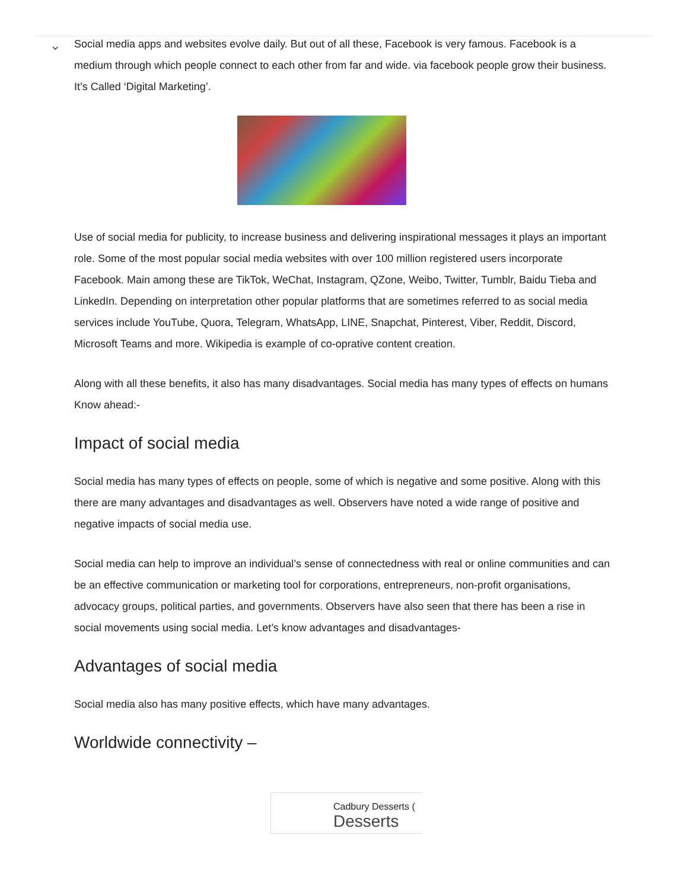⌄
Social media apps and websites evolve daily. But out of all these, Facebook is very famous. Facebook is a medium through which people connect to each other from far and wide. via facebook people grow their business. It’s Called ‘Digital Marketing’.
Use of social media for publicity, to increase business and delivering inspirational messages it plays an important role. Some of the most popular social media websites with over 100 million registered users incorporate Facebook. Main among these are TikTok, WeChat, Instagram, QZone, Weibo, Twitter, Tumblr, Baidu Tieba and LinkedIn. Depending on interpretation other popular platforms that are sometimes referred to as social media services include YouTube, Quora, Telegram, WhatsApp, LINE, Snapchat, Pinterest, Viber, Reddit, Discord, Microsoft Teams and more. Wikipedia is example of co-oprative content creation.
Along with all these benefits, it also has many disadvantages. Social media has many types of effects on humans Know ahead:-
Impact of social media
Social media has many types of effects on people, some of which is negative and some positive. Along with this there are many advantages and disadvantages as well. Observers have noted a wide range of positive and negative impacts of social media use.
Social media can help to improve an individual’s sense of connectedness with real or online communities and can be an effective communication or marketing tool for corporations, entrepreneurs, non-profit organisations, advocacy groups, political parties, and governments. Observers have also seen that there has been a rise in social movements using social media. Let’s know advantages and disadvantages-
Advantages of social media
Social media also has many positive effects, which have many advantages.
Worldwide connectivity –
Cadbury Desserts (
Desserts